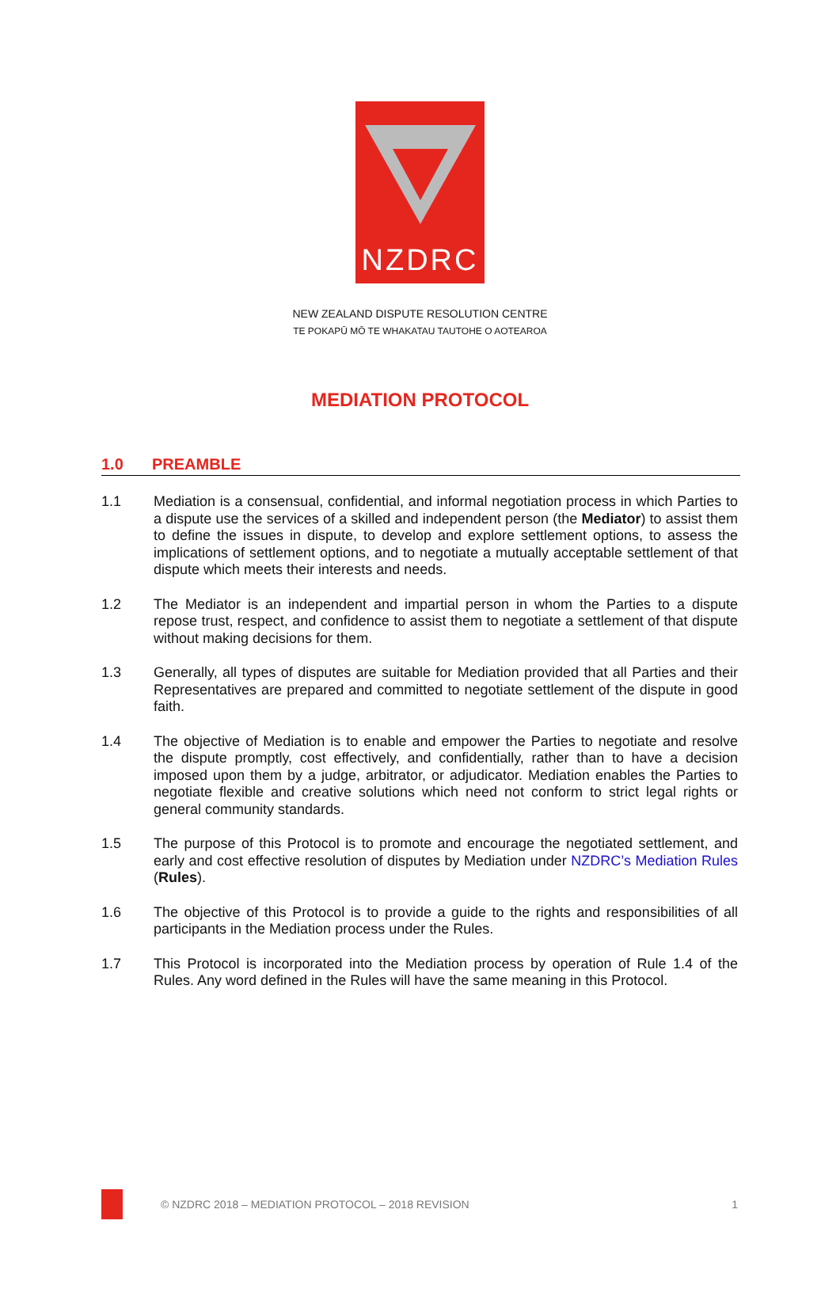NZDRC
NEW ZEALAND DISPUTE RESOLUTION CENTRE
TE POKAPŪ MŌ TE WHAKATAU TAUTOHE O AOTEAROA
MEDIATION PROTOCOL
1.0 PREAMBLE
1.1 Mediation is a consensual, confidential, and informal negotiation process in which Parties to a dispute use the services of a skilled and independent person (the Mediator) to assist them to define the issues in dispute, to develop and explore settlement options, to assess the implications of settlement options, and to negotiate a mutually acceptable settlement of that dispute which meets their interests and needs.
1.2 The Mediator is an independent and impartial person in whom the Parties to a dispute repose trust, respect, and confidence to assist them to negotiate a settlement of that dispute without making decisions for them.
1.3 Generally, all types of disputes are suitable for Mediation provided that all Parties and their Representatives are prepared and committed to negotiate settlement of the dispute in good faith.
1.4 The objective of Mediation is to enable and empower the Parties to negotiate and resolve the dispute promptly, cost effectively, and confidentially, rather than to have a decision imposed upon them by a judge, arbitrator, or adjudicator. Mediation enables the Parties to negotiate flexible and creative solutions which need not conform to strict legal rights or general community standards.
1.5 The purpose of this Protocol is to promote and encourage the negotiated settlement, and early and cost effective resolution of disputes by Mediation under NZDRC’s Mediation Rules (Rules).
1.6 The objective of this Protocol is to provide a guide to the rights and responsibilities of all participants in the Mediation process under the Rules.
1.7 This Protocol is incorporated into the Mediation process by operation of Rule 1.4 of the Rules. Any word defined in the Rules will have the same meaning in this Protocol.
© NZDRC 2018 – MEDIATION PROTOCOL – 2018 REVISION
1